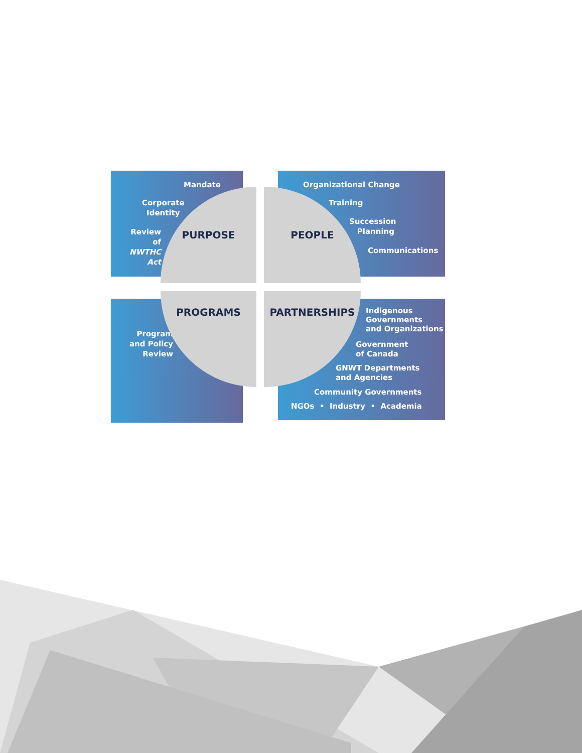Mandate
Corporate
Identity
Review of
NWTHC
Act
Organizational Change
Training
Succession
Planning
Communications
Program
and Policy
Review
Indigenous
Governments
and Organizations
Government
of Canada
GNWT Departments
and Agencies
Community Governments
NGOs • Industry • Academia
PURPOSE PEOPLE
PROGRAMS PARTNERSHIPS